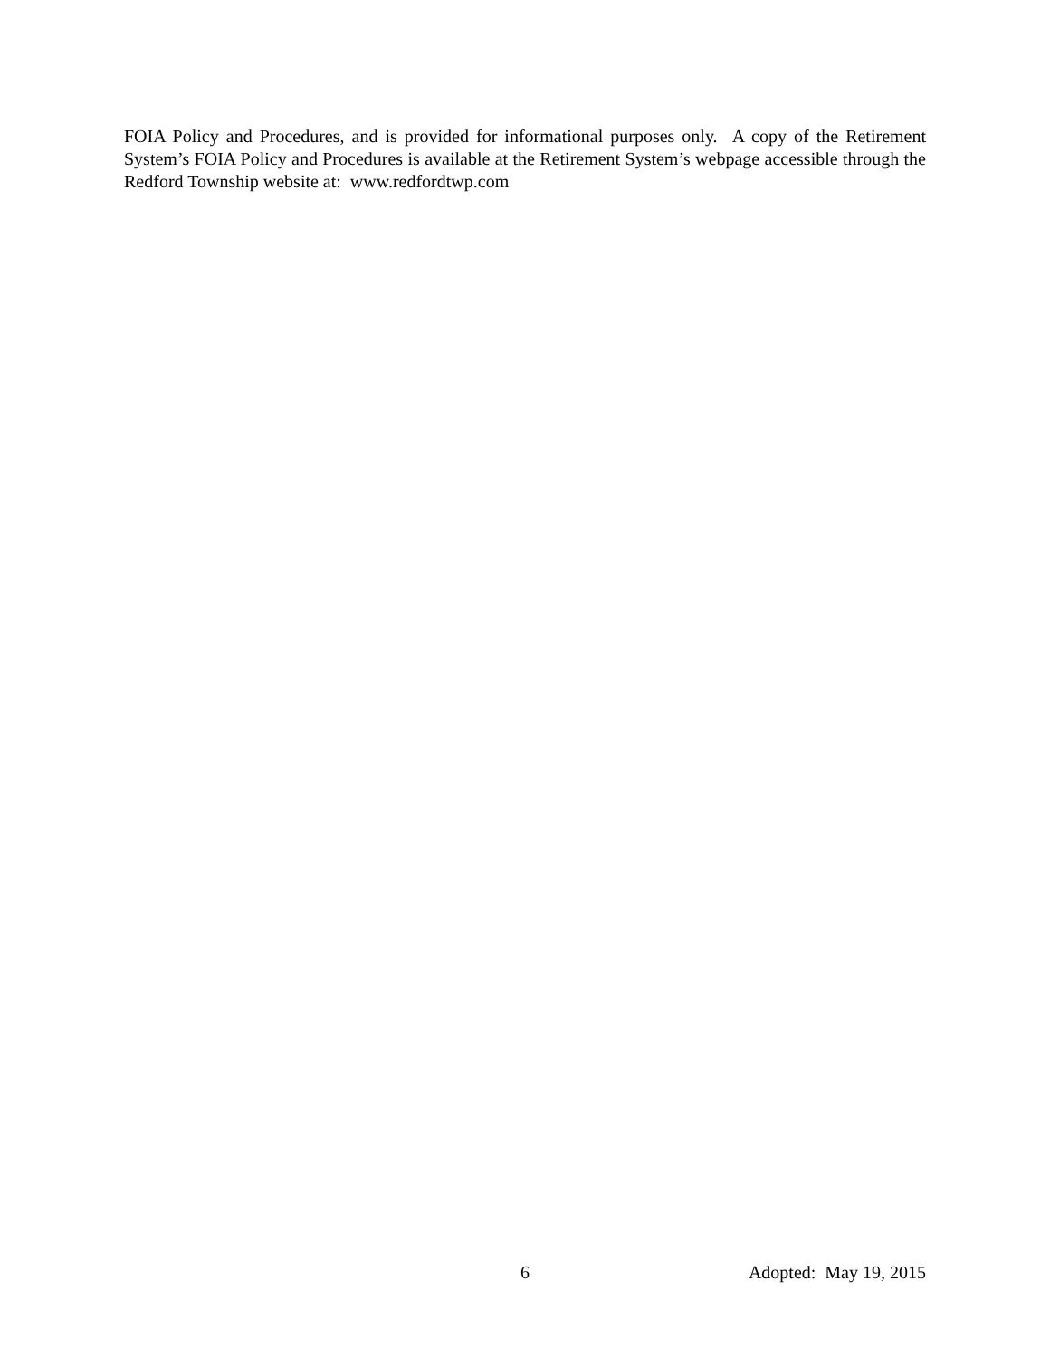FOIA Policy and Procedures, and is provided for informational purposes only. A copy of the Retirement System’s FOIA Policy and Procedures is available at the Retirement System’s webpage accessible through the Redford Township website at: www.redfordtwp.com
6 Adopted: May 19, 2015